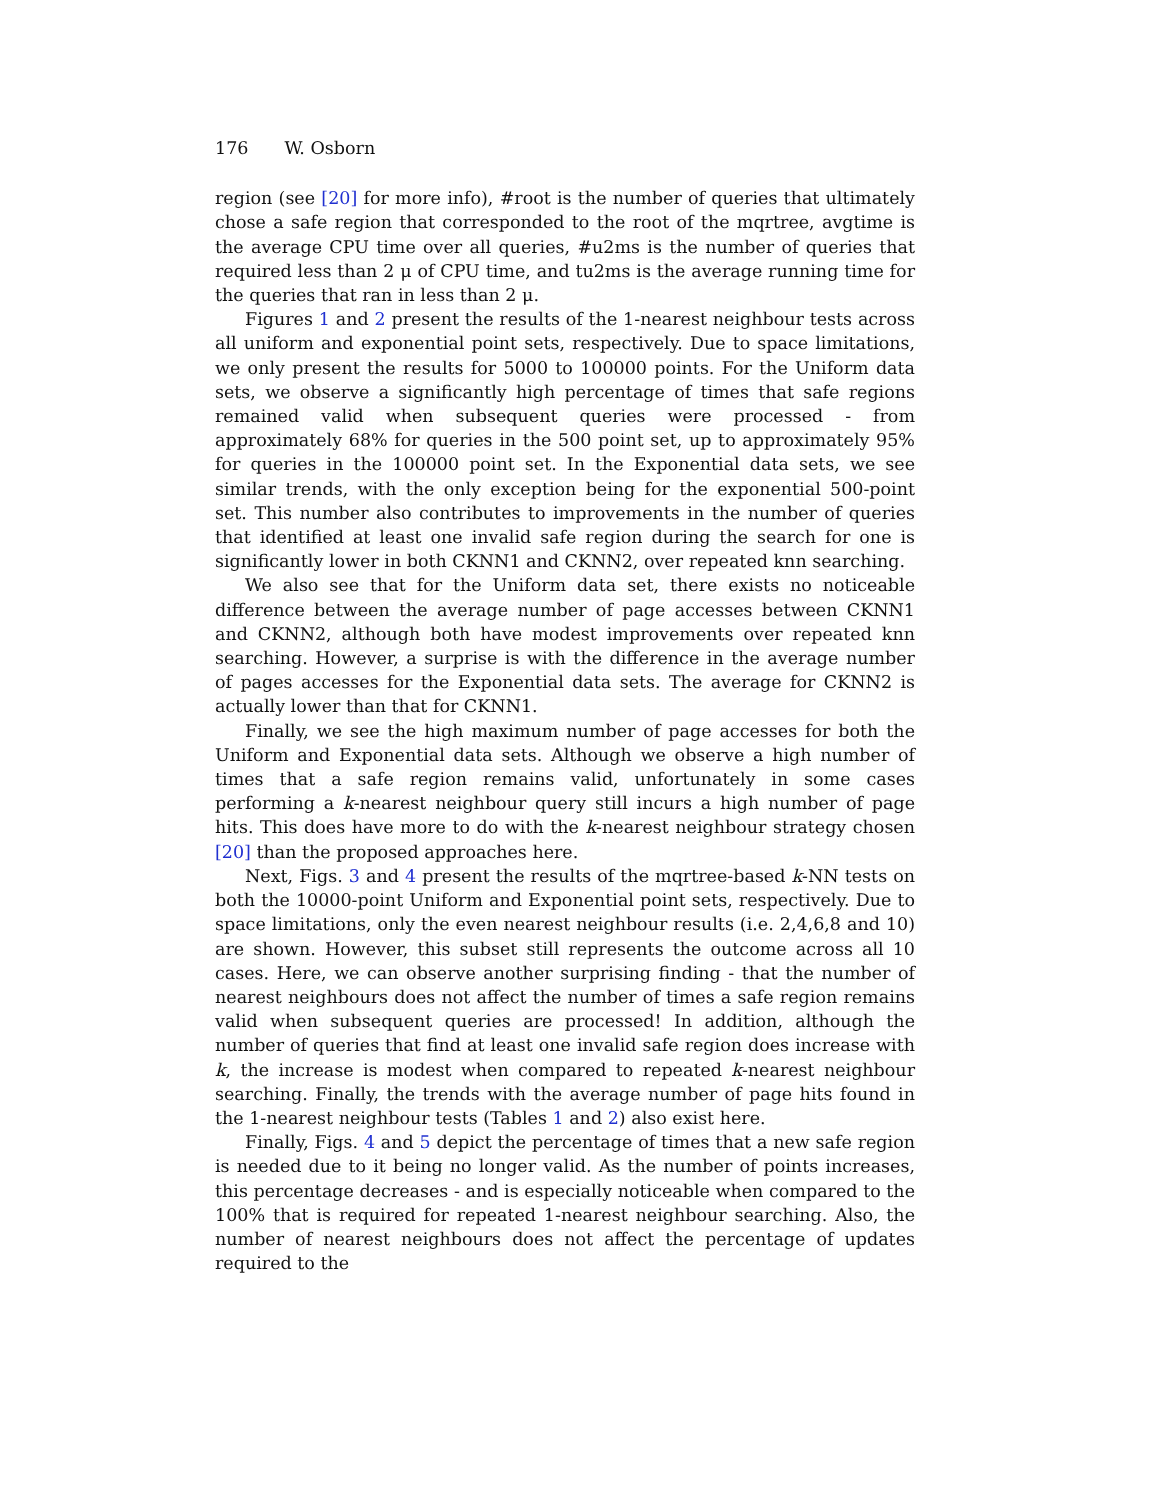176 W. Osborn
region (see [20] for more info), #root is the number of queries that ultimately chose a safe region that corresponded to the root of the mqrtree, avgtime is the average CPU time over all queries, #u2ms is the number of queries that required less than 2 μ of CPU time, and tu2ms is the average running time for the queries that ran in less than 2 μ.
Figures 1 and 2 present the results of the 1-nearest neighbour tests across all uniform and exponential point sets, respectively. Due to space limitations, we only present the results for 5000 to 100000 points. For the Uniform data sets, we observe a significantly high percentage of times that safe regions remained valid when subsequent queries were processed - from approximately 68% for queries in the 500 point set, up to approximately 95% for queries in the 100000 point set. In the Exponential data sets, we see similar trends, with the only exception being for the exponential 500-point set. This number also contributes to improvements in the number of queries that identified at least one invalid safe region during the search for one is significantly lower in both CKNN1 and CKNN2, over repeated knn searching.
We also see that for the Uniform data set, there exists no noticeable difference between the average number of page accesses between CKNN1 and CKNN2, although both have modest improvements over repeated knn searching. However, a surprise is with the difference in the average number of pages accesses for the Exponential data sets. The average for CKNN2 is actually lower than that for CKNN1.
Finally, we see the high maximum number of page accesses for both the Uniform and Exponential data sets. Although we observe a high number of times that a safe region remains valid, unfortunately in some cases performing a k-nearest neighbour query still incurs a high number of page hits. This does have more to do with the k-nearest neighbour strategy chosen [20] than the proposed approaches here.
Next, Figs. 3 and 4 present the results of the mqrtree-based k-NN tests on both the 10000-point Uniform and Exponential point sets, respectively. Due to space limitations, only the even nearest neighbour results (i.e. 2,4,6,8 and 10) are shown. However, this subset still represents the outcome across all 10 cases. Here, we can observe another surprising finding - that the number of nearest neighbours does not affect the number of times a safe region remains valid when subsequent queries are processed! In addition, although the number of queries that find at least one invalid safe region does increase with k, the increase is modest when compared to repeated k-nearest neighbour searching. Finally, the trends with the average number of page hits found in the 1-nearest neighbour tests (Tables 1 and 2) also exist here.
Finally, Figs. 4 and 5 depict the percentage of times that a new safe region is needed due to it being no longer valid. As the number of points increases, this percentage decreases - and is especially noticeable when compared to the 100% that is required for repeated 1-nearest neighbour searching. Also, the number of nearest neighbours does not affect the percentage of updates required to the